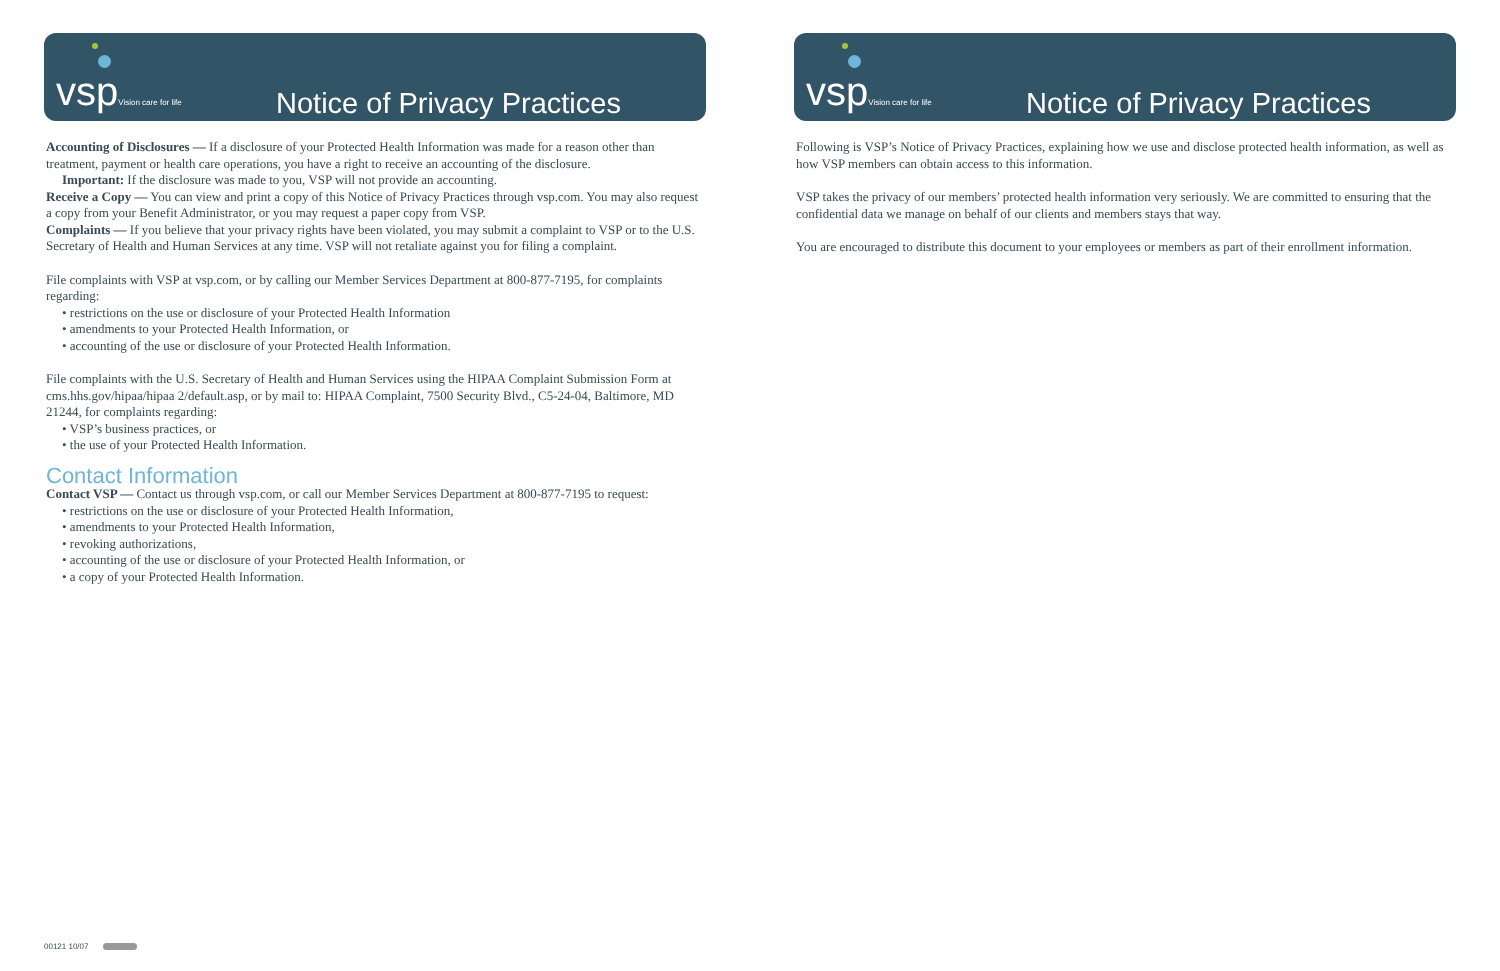vsp Vision care for life
Notice of Privacy Practices
Accounting of Disclosures — If a disclosure of your Protected Health Information was made for a reason other than treatment, payment or health care operations, you have a right to receive an accounting of the disclosure.
Important: If the disclosure was made to you, VSP will not provide an accounting.
Receive a Copy — You can view and print a copy of this Notice of Privacy Practices through vsp.com. You may also request a copy from your Benefit Administrator, or you may request a paper copy from VSP.
Complaints — If you believe that your privacy rights have been violated, you may submit a complaint to VSP or to the U.S. Secretary of Health and Human Services at any time. VSP will not retaliate against you for filing a complaint.
File complaints with VSP at vsp.com, or by calling our Member Services Department at 800-877-7195, for complaints regarding:
• restrictions on the use or disclosure of your Protected Health Information
• amendments to your Protected Health Information, or
• accounting of the use or disclosure of your Protected Health Information.
File complaints with the U.S. Secretary of Health and Human Services using the HIPAA Complaint Submission Form at cms.hhs.gov/hipaa/hipaa 2/default.asp, or by mail to: HIPAA Complaint, 7500 Security Blvd., C5-24-04, Baltimore, MD 21244, for complaints regarding:
• VSP’s business practices, or
• the use of your Protected Health Information.
Contact Information
Contact VSP — Contact us through vsp.com, or call our Member Services Department at 800-877-7195 to request:
• restrictions on the use or disclosure of your Protected Health Information,
• amendments to your Protected Health Information,
• revoking authorizations,
• accounting of the use or disclosure of your Protected Health Information, or
• a copy of your Protected Health Information.
00121 10/07
vsp Vision care for life
Notice of Privacy Practices
Following is VSP’s Notice of Privacy Practices, explaining how we use and disclose protected health information, as well as how VSP members can obtain access to this information.
VSP takes the privacy of our members’ protected health information very seriously. We are committed to ensuring that the confidential data we manage on behalf of our clients and members stays that way.
You are encouraged to distribute this document to your employees or members as part of their enrollment information.